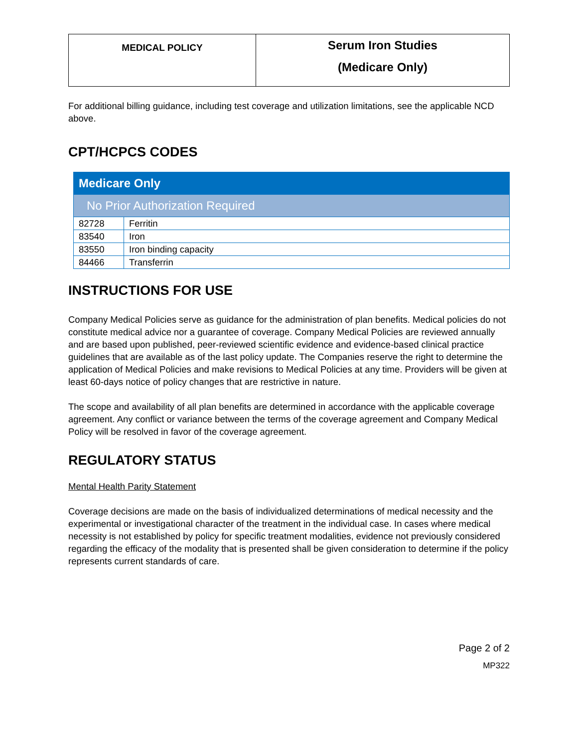| MEDICAL POLICY | Serum Iron Studies (Medicare Only) |
For additional billing guidance, including test coverage and utilization limitations, see the applicable NCD above.
CPT/HCPCS CODES
| Medicare Only | |
| No Prior Authorization Required | |
| 82728 | Ferritin |
| 83540 | Iron |
| 83550 | Iron binding capacity |
| 84466 | Transferrin |
INSTRUCTIONS FOR USE
Company Medical Policies serve as guidance for the administration of plan benefits. Medical policies do not constitute medical advice nor a guarantee of coverage. Company Medical Policies are reviewed annually and are based upon published, peer-reviewed scientific evidence and evidence-based clinical practice guidelines that are available as of the last policy update. The Companies reserve the right to determine the application of Medical Policies and make revisions to Medical Policies at any time. Providers will be given at least 60-days notice of policy changes that are restrictive in nature.
The scope and availability of all plan benefits are determined in accordance with the applicable coverage agreement. Any conflict or variance between the terms of the coverage agreement and Company Medical Policy will be resolved in favor of the coverage agreement.
REGULATORY STATUS
Mental Health Parity Statement
Coverage decisions are made on the basis of individualized determinations of medical necessity and the experimental or investigational character of the treatment in the individual case. In cases where medical necessity is not established by policy for specific treatment modalities, evidence not previously considered regarding the efficacy of the modality that is presented shall be given consideration to determine if the policy represents current standards of care.
Page 2 of 2
MP322